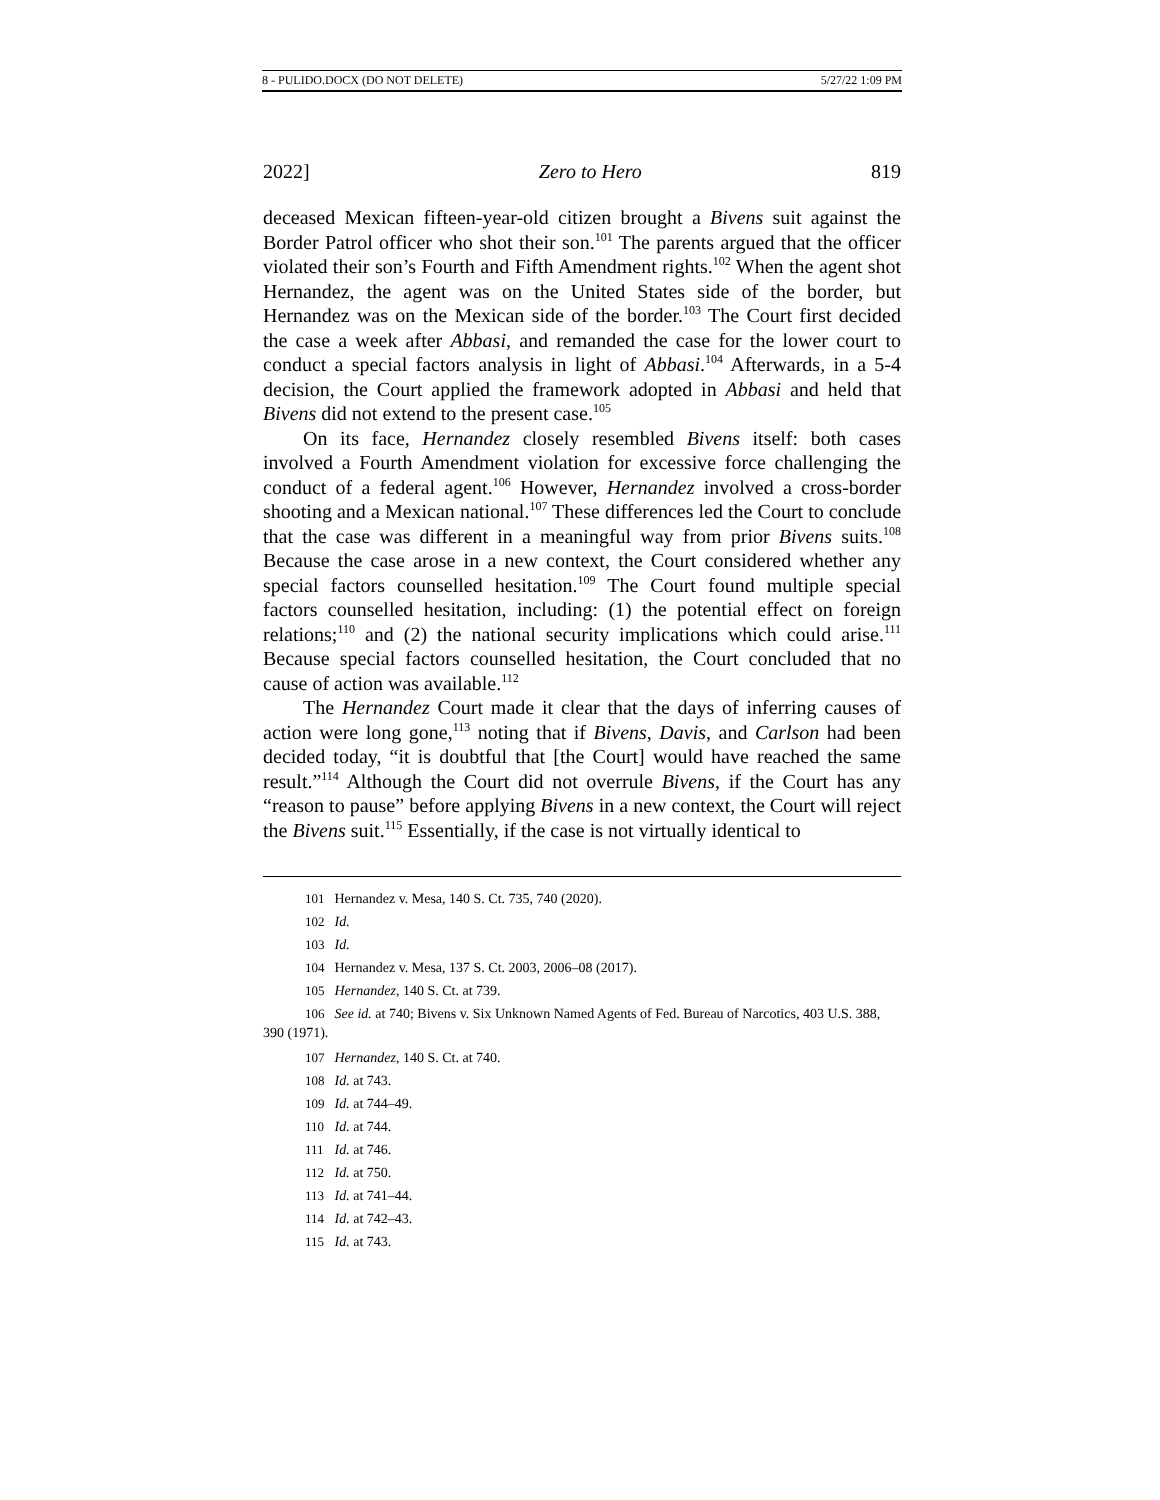8 - PULIDO.DOCX (DO NOT DELETE) 5/27/22 1:09 PM
2022] Zero to Hero 819
deceased Mexican fifteen-year-old citizen brought a Bivens suit against the Border Patrol officer who shot their son.<sup>101</sup> The parents argued that the officer violated their son’s Fourth and Fifth Amendment rights.<sup>102</sup> When the agent shot Hernandez, the agent was on the United States side of the border, but Hernandez was on the Mexican side of the border.<sup>103</sup> The Court first decided the case a week after Abbasi, and remanded the case for the lower court to conduct a special factors analysis in light of Abbasi.<sup>104</sup> Afterwards, in a 5-4 decision, the Court applied the framework adopted in Abbasi and held that Bivens did not extend to the present case.<sup>105</sup>
On its face, Hernandez closely resembled Bivens itself: both cases involved a Fourth Amendment violation for excessive force challenging the conduct of a federal agent.<sup>106</sup> However, Hernandez involved a cross-border shooting and a Mexican national.<sup>107</sup> These differences led the Court to conclude that the case was different in a meaningful way from prior Bivens suits.<sup>108</sup> Because the case arose in a new context, the Court considered whether any special factors counselled hesitation.<sup>109</sup> The Court found multiple special factors counselled hesitation, including: (1) the potential effect on foreign relations;<sup>110</sup> and (2) the national security implications which could arise.<sup>111</sup> Because special factors counselled hesitation, the Court concluded that no cause of action was available.<sup>112</sup>
The Hernandez Court made it clear that the days of inferring causes of action were long gone,<sup>113</sup> noting that if Bivens, Davis, and Carlson had been decided today, “it is doubtful that [the Court] would have reached the same result.”<sup>114</sup> Although the Court did not overrule Bivens, if the Court has any “reason to pause” before applying Bivens in a new context, the Court will reject the Bivens suit.<sup>115</sup> Essentially, if the case is not virtually identical to
101 Hernandez v. Mesa, 140 S. Ct. 735, 740 (2020).
102 Id.
103 Id.
104 Hernandez v. Mesa, 137 S. Ct. 2003, 2006–08 (2017).
105 Hernandez, 140 S. Ct. at 739.
106 See id. at 740; Bivens v. Six Unknown Named Agents of Fed. Bureau of Narcotics, 403 U.S. 388, 390 (1971).
107 Hernandez, 140 S. Ct. at 740.
108 Id. at 743.
109 Id. at 744–49.
110 Id. at 744.
111 Id. at 746.
112 Id. at 750.
113 Id. at 741–44.
114 Id. at 742–43.
115 Id. at 743.